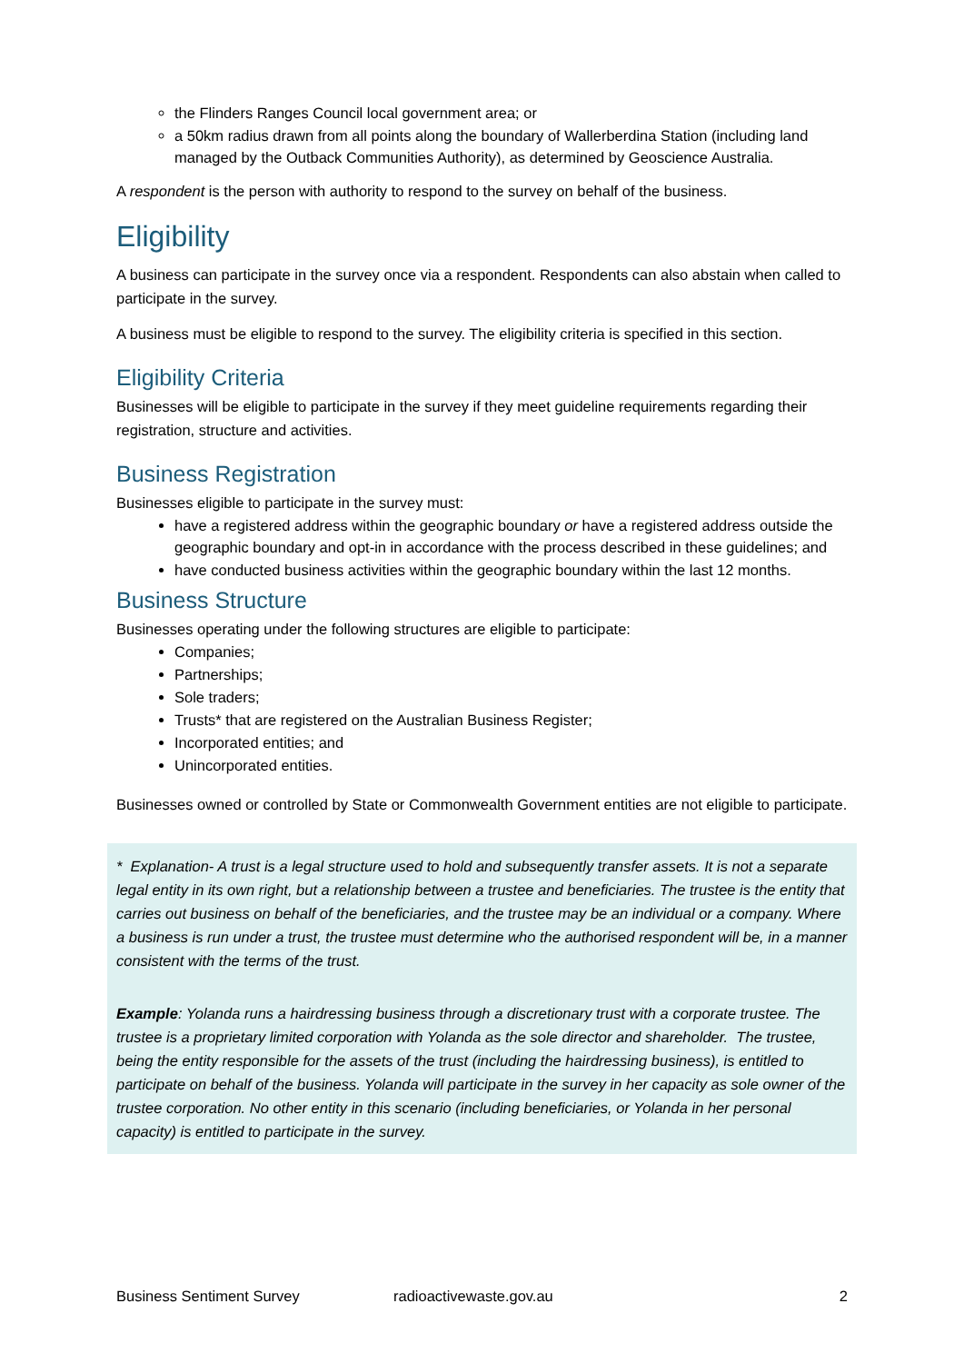the Flinders Ranges Council local government area; or
a 50km radius drawn from all points along the boundary of Wallerberdina Station (including land managed by the Outback Communities Authority), as determined by Geoscience Australia.
A respondent is the person with authority to respond to the survey on behalf of the business.
Eligibility
A business can participate in the survey once via a respondent. Respondents can also abstain when called to participate in the survey.
A business must be eligible to respond to the survey. The eligibility criteria is specified in this section.
Eligibility Criteria
Businesses will be eligible to participate in the survey if they meet guideline requirements regarding their registration, structure and activities.
Business Registration
Businesses eligible to participate in the survey must:
have a registered address within the geographic boundary or have a registered address outside the geographic boundary and opt-in in accordance with the process described in these guidelines; and
have conducted business activities within the geographic boundary within the last 12 months.
Business Structure
Businesses operating under the following structures are eligible to participate:
Companies;
Partnerships;
Sole traders;
Trusts* that are registered on the Australian Business Register;
Incorporated entities; and
Unincorporated entities.
Businesses owned or controlled by State or Commonwealth Government entities are not eligible to participate.
* Explanation- A trust is a legal structure used to hold and subsequently transfer assets. It is not a separate legal entity in its own right, but a relationship between a trustee and beneficiaries. The trustee is the entity that carries out business on behalf of the beneficiaries, and the trustee may be an individual or a company. Where a business is run under a trust, the trustee must determine who the authorised respondent will be, in a manner consistent with the terms of the trust.
Example: Yolanda runs a hairdressing business through a discretionary trust with a corporate trustee. The trustee is a proprietary limited corporation with Yolanda as the sole director and shareholder. The trustee, being the entity responsible for the assets of the trust (including the hairdressing business), is entitled to participate on behalf of the business. Yolanda will participate in the survey in her capacity as sole owner of the trustee corporation. No other entity in this scenario (including beneficiaries, or Yolanda in her personal capacity) is entitled to participate in the survey.
Business Sentiment Survey radioactivewaste.gov.au 2